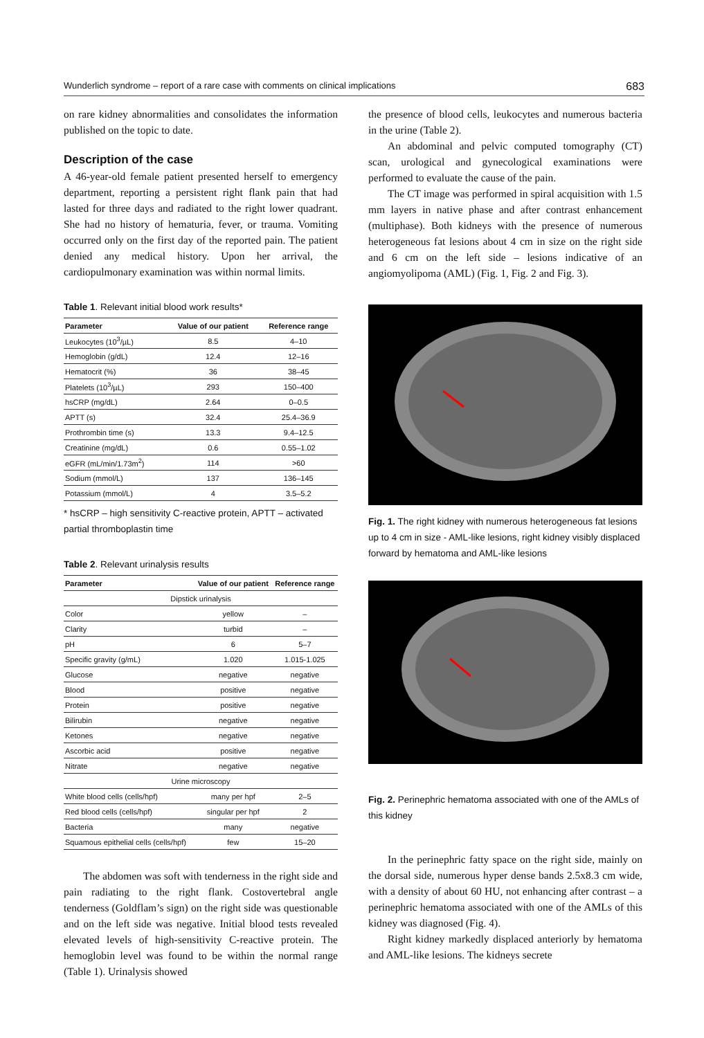Wunderlich syndrome – report of a rare case with comments on clinical implications 683
on rare kidney abnormalities and consolidates the information published on the topic to date.
Description of the case
A 46-year-old female patient presented herself to emergency department, reporting a persistent right flank pain that had lasted for three days and radiated to the right lower quadrant. She had no history of hematuria, fever, or trauma. Vomiting occurred only on the first day of the reported pain. The patient denied any medical history. Upon her arrival, the cardiopulmonary examination was within normal limits.
Table 1. Relevant initial blood work results*
| Parameter | Value of our patient | Reference range |
| --- | --- | --- |
| Leukocytes (10<sup>3</sup>/µL) | 8.5 | 4–10 |
| Hemoglobin (g/dL) | 12.4 | 12–16 |
| Hematocrit (%) | 36 | 38–45 |
| Platelets (10<sup>3</sup>/µL) | 293 | 150–400 |
| hsCRP (mg/dL) | 2.64 | 0–0.5 |
| APTT (s) | 32.4 | 25.4–36.9 |
| Prothrombin time (s) | 13.3 | 9.4–12.5 |
| Creatinine (mg/dL) | 0.6 | 0.55–1.02 |
| eGFR (mL/min/1.73m<sup>2</sup>) | 114 | >60 |
| Sodium (mmol/L) | 137 | 136–145 |
| Potassium (mmol/L) | 4 | 3.5–5.2 |
* hsCRP – high sensitivity C-reactive protein, APTT – activated partial thromboplastin time
Table 2. Relevant urinalysis results
| Parameter | Value of our patient | Reference range |
| --- | --- | --- |
| Dipstick urinalysis | | |
| Color | yellow | – |
| Clarity | turbid | – |
| pH | 6 | 5–7 |
| Specific gravity (g/mL) | 1.020 | 1.015-1.025 |
| Glucose | negative | negative |
| Blood | positive | negative |
| Protein | positive | negative |
| Bilirubin | negative | negative |
| Ketones | negative | negative |
| Ascorbic acid | positive | negative |
| Nitrate | negative | negative |
| Urine microscopy | | |
| White blood cells (cells/hpf) | many per hpf | 2–5 |
| Red blood cells (cells/hpf) | singular per hpf | 2 |
| Bacteria | many | negative |
| Squamous epithelial cells (cells/hpf) | few | 15–20 |
The abdomen was soft with tenderness in the right side and pain radiating to the right flank. Costovertebral angle tenderness (Goldflam’s sign) on the right side was questionable and on the left side was negative. Initial blood tests revealed elevated levels of high-sensitivity C-reactive protein. The hemoglobin level was found to be within the normal range (Table 1). Urinalysis showed
the presence of blood cells, leukocytes and numerous bacteria in the urine (Table 2).
An abdominal and pelvic computed tomography (CT) scan, urological and gynecological examinations were performed to evaluate the cause of the pain.
The CT image was performed in spiral acquisition with 1.5 mm layers in native phase and after contrast enhancement (multiphase). Both kidneys with the presence of numerous heterogeneous fat lesions about 4 cm in size on the right side and 6 cm on the left side – lesions indicative of an angiomyolipoma (AML) (Fig. 1, Fig. 2 and Fig. 3).
Fig. 1. The right kidney with numerous heterogeneous fat lesions up to 4 cm in size - AML-like lesions, right kidney visibly displaced forward by hematoma and AML-like lesions
Fig. 2. Perinephric hematoma associated with one of the AMLs of this kidney
In the perinephric fatty space on the right side, mainly on the dorsal side, numerous hyper dense bands 2.5x8.3 cm wide, with a density of about 60 HU, not enhancing after contrast – a perinephric hematoma associated with one of the AMLs of this kidney was diagnosed (Fig. 4).
Right kidney markedly displaced anteriorly by hematoma and AML-like lesions. The kidneys secrete